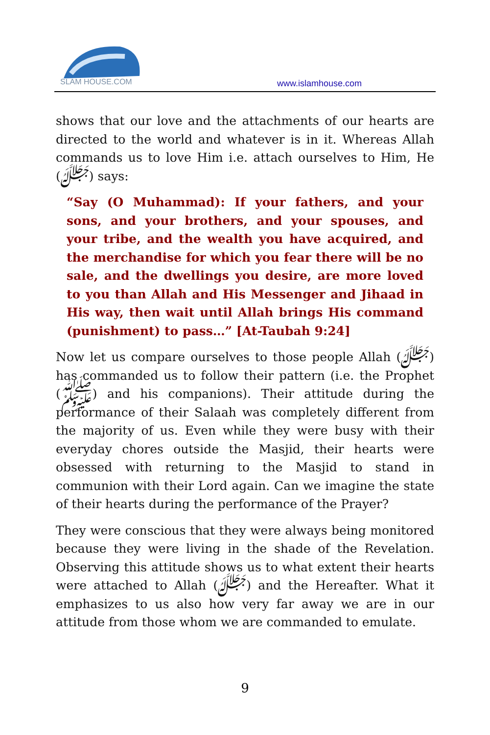SLAM HOUSE.COM
www.islamhouse.com
shows that our love and the attachments of our hearts are directed to the world and whatever is in it. Whereas Allah commands us to love Him i.e. attach ourselves to Him, He (ﷻ) says:
“Say (O Muhammad): If your fathers, and your sons, and your brothers, and your spouses, and your tribe, and the wealth you have acquired, and the merchandise for which you fear there will be no sale, and the dwellings you desire, are more loved to you than Allah and His Messenger and Jihaad in His way, then wait until Allah brings His command (punishment) to pass…” [At-Taubah 9:24]
Now let us compare ourselves to those people Allah (ﷻ) has commanded us to follow their pattern (i.e. the Prophet (ﷺ) and his companions). Their attitude during the performance of their Salaah was completely different from the majority of us. Even while they were busy with their everyday chores outside the Masjid, their hearts were obsessed with returning to the Masjid to stand in communion with their Lord again. Can we imagine the state of their hearts during the performance of the Prayer?
They were conscious that they were always being monitored because they were living in the shade of the Revelation. Observing this attitude shows us to what extent their hearts were attached to Allah (ﷻ) and the Hereafter. What it emphasizes to us also how very far away we are in our attitude from those whom we are commanded to emulate.
9